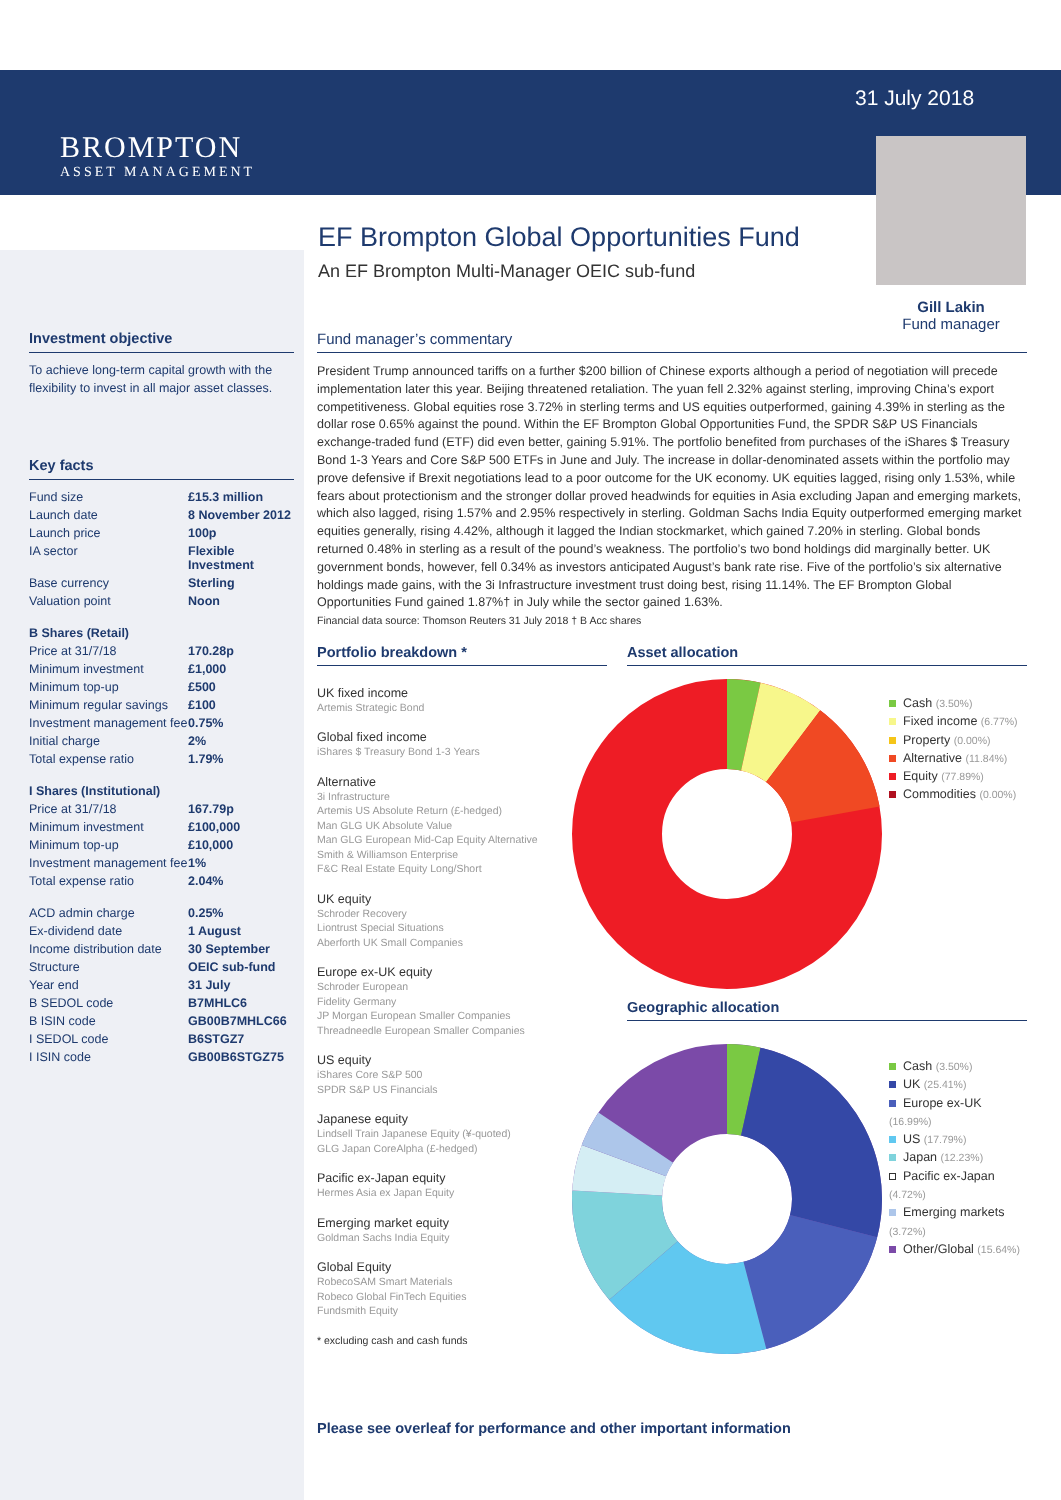BROMPTON
ASSET MANAGEMENT
31 July 2018
Gill Lakin
Fund manager
EF Brompton Global Opportunities Fund
An EF Brompton Multi-Manager OEIC sub-fund
Investment objective
To achieve long-term capital growth with the flexibility to invest in all major asset classes.
Key facts
| Fund size | £15.3 million |
| Launch date | 8 November 2012 |
| Launch price | 100p |
| IA sector | Flexible Investment |
| Base currency | Sterling |
| Valuation point | Noon |
| B Shares (Retail) | |
| Price at 31/7/18 | 170.28p |
| Minimum investment | £1,000 |
| Minimum top-up | £500 |
| Minimum regular savings | £100 |
| Investment management fee | 0.75% |
| Initial charge | 2% |
| Total expense ratio | 1.79% |
| I Shares (Institutional) | |
| Price at 31/7/18 | 167.79p |
| Minimum investment | £100,000 |
| Minimum top-up | £10,000 |
| Investment management fee | 1% |
| Total expense ratio | 2.04% |
| ACD admin charge | 0.25% |
| Ex-dividend date | 1 August |
| Income distribution date | 30 September |
| Structure | OEIC sub-fund |
| Year end | 31 July |
| B SEDOL code | B7MHLC6 |
| B ISIN code | GB00B7MHLC66 |
| I SEDOL code | B6STGZ7 |
| I ISIN code | GB00B6STGZ75 |
Fund manager’s commentary
President Trump announced tariffs on a further $200 billion of Chinese exports although a period of negotiation will precede implementation later this year. Beijing threatened retaliation. The yuan fell 2.32% against sterling, improving China’s export competitiveness. Global equities rose 3.72% in sterling terms and US equities outperformed, gaining 4.39% in sterling as the dollar rose 0.65% against the pound. Within the EF Brompton Global Opportunities Fund, the SPDR S&P US Financials exchange-traded fund (ETF) did even better, gaining 5.91%. The portfolio benefited from purchases of the iShares $ Treasury Bond 1-3 Years and Core S&P 500 ETFs in June and July. The increase in dollar-denominated assets within the portfolio may prove defensive if Brexit negotiations lead to a poor outcome for the UK economy. UK equities lagged, rising only 1.53%, while fears about protectionism and the stronger dollar proved headwinds for equities in Asia excluding Japan and emerging markets, which also lagged, rising 1.57% and 2.95% respectively in sterling. Goldman Sachs India Equity outperformed emerging market equities generally, rising 4.42%, although it lagged the Indian stockmarket, which gained 7.20% in sterling. Global bonds returned 0.48% in sterling as a result of the pound’s weakness. The portfolio’s two bond holdings did marginally better. UK government bonds, however, fell 0.34% as investors anticipated August’s bank rate rise. Five of the portfolio’s six alternative holdings made gains, with the 3i Infrastructure investment trust doing best, rising 11.14%. The EF Brompton Global Opportunities Fund gained 1.87%† in July while the sector gained 1.63%.
Financial data source: Thomson Reuters 31 July 2018 † B Acc shares
Portfolio breakdown *
UK fixed income
Artemis Strategic Bond
Global fixed income
iShares $ Treasury Bond 1-3 Years
Alternative
3i Infrastructure
Artemis US Absolute Return (£-hedged)
Man GLG UK Absolute Value
Man GLG European Mid-Cap Equity Alternative
Smith & Williamson Enterprise
F&C Real Estate Equity Long/Short
UK equity
Schroder Recovery
Liontrust Special Situations
Aberforth UK Small Companies
Europe ex-UK equity
Schroder European
Fidelity Germany
JP Morgan European Smaller Companies
Threadneedle European Smaller Companies
US equity
iShares Core S&P 500
SPDR S&P US Financials
Japanese equity
Lindsell Train Japanese Equity (¥-quoted)
GLG Japan CoreAlpha (£-hedged)
Pacific ex-Japan equity
Hermes Asia ex Japan Equity
Emerging market equity
Goldman Sachs India Equity
Global Equity
RobecoSAM Smart Materials
Robeco Global FinTech Equities
Fundsmith Equity
* excluding cash and cash funds
Asset allocation
Cash (3.50%)
Fixed income (6.77%)
Property (0.00%)
Alternative (11.84%)
Equity (77.89%)
Commodities (0.00%)
Geographic allocation
Cash (3.50%)
UK (25.41%)
Europe ex-UK (16.99%)
US (17.79%)
Japan (12.23%)
Pacific ex-Japan (4.72%)
Emerging markets (3.72%)
Other/Global (15.64%)
Please see overleaf for performance and other important information